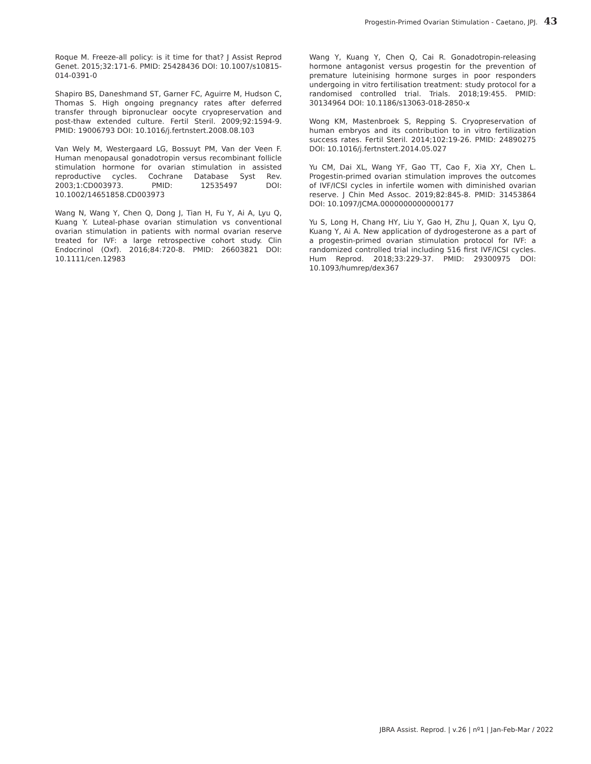Progestin-Primed Ovarian Stimulation - Caetano, JPJ. 43
Roque M. Freeze-all policy: is it time for that? J Assist Reprod Genet. 2015;32:171-6. PMID: 25428436 DOI: 10.1007/s10815-014-0391-0
Shapiro BS, Daneshmand ST, Garner FC, Aguirre M, Hudson C, Thomas S. High ongoing pregnancy rates after deferred transfer through bipronuclear oocyte cryopreservation and post-thaw extended culture. Fertil Steril. 2009;92:1594-9. PMID: 19006793 DOI: 10.1016/j.fertnstert.2008.08.103
Van Wely M, Westergaard LG, Bossuyt PM, Van der Veen F. Human menopausal gonadotropin versus recombinant follicle stimulation hormone for ovarian stimulation in assisted reproductive cycles. Cochrane Database Syst Rev. 2003;1:CD003973. PMID: 12535497 DOI: 10.1002/14651858.CD003973
Wang N, Wang Y, Chen Q, Dong J, Tian H, Fu Y, Ai A, Lyu Q, Kuang Y. Luteal-phase ovarian stimulation vs conventional ovarian stimulation in patients with normal ovarian reserve treated for IVF: a large retrospective cohort study. Clin Endocrinol (Oxf). 2016;84:720-8. PMID: 26603821 DOI: 10.1111/cen.12983
Wang Y, Kuang Y, Chen Q, Cai R. Gonadotropin-releasing hormone antagonist versus progestin for the prevention of premature luteinising hormone surges in poor responders undergoing in vitro fertilisation treatment: study protocol for a randomised controlled trial. Trials. 2018;19:455. PMID: 30134964 DOI: 10.1186/s13063-018-2850-x
Wong KM, Mastenbroek S, Repping S. Cryopreservation of human embryos and its contribution to in vitro fertilization success rates. Fertil Steril. 2014;102:19-26. PMID: 24890275 DOI: 10.1016/j.fertnstert.2014.05.027
Yu CM, Dai XL, Wang YF, Gao TT, Cao F, Xia XY, Chen L. Progestin-primed ovarian stimulation improves the outcomes of IVF/ICSI cycles in infertile women with diminished ovarian reserve. J Chin Med Assoc. 2019;82:845-8. PMID: 31453864 DOI: 10.1097/JCMA.0000000000000177
Yu S, Long H, Chang HY, Liu Y, Gao H, Zhu J, Quan X, Lyu Q, Kuang Y, Ai A. New application of dydrogesterone as a part of a progestin-primed ovarian stimulation protocol for IVF: a randomized controlled trial including 516 first IVF/ICSI cycles. Hum Reprod. 2018;33:229-37. PMID: 29300975 DOI: 10.1093/humrep/dex367
JBRA Assist. Reprod. | v.26 | nº1 | Jan-Feb-Mar / 2022